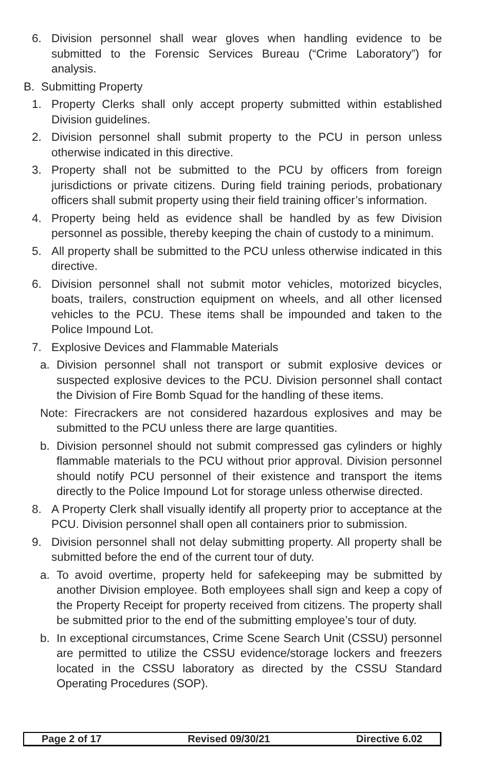6. Division personnel shall wear gloves when handling evidence to be submitted to the Forensic Services Bureau (“Crime Laboratory”) for analysis.
B. Submitting Property
1. Property Clerks shall only accept property submitted within established Division guidelines.
2. Division personnel shall submit property to the PCU in person unless otherwise indicated in this directive.
3. Property shall not be submitted to the PCU by officers from foreign jurisdictions or private citizens. During field training periods, probationary officers shall submit property using their field training officer’s information.
4. Property being held as evidence shall be handled by as few Division personnel as possible, thereby keeping the chain of custody to a minimum.
5. All property shall be submitted to the PCU unless otherwise indicated in this directive.
6. Division personnel shall not submit motor vehicles, motorized bicycles, boats, trailers, construction equipment on wheels, and all other licensed vehicles to the PCU. These items shall be impounded and taken to the Police Impound Lot.
7. Explosive Devices and Flammable Materials
a. Division personnel shall not transport or submit explosive devices or suspected explosive devices to the PCU. Division personnel shall contact the Division of Fire Bomb Squad for the handling of these items.
Note: Firecrackers are not considered hazardous explosives and may be submitted to the PCU unless there are large quantities.
b. Division personnel should not submit compressed gas cylinders or highly flammable materials to the PCU without prior approval. Division personnel should notify PCU personnel of their existence and transport the items directly to the Police Impound Lot for storage unless otherwise directed.
8. A Property Clerk shall visually identify all property prior to acceptance at the PCU. Division personnel shall open all containers prior to submission.
9. Division personnel shall not delay submitting property. All property shall be submitted before the end of the current tour of duty.
a. To avoid overtime, property held for safekeeping may be submitted by another Division employee. Both employees shall sign and keep a copy of the Property Receipt for property received from citizens. The property shall be submitted prior to the end of the submitting employee’s tour of duty.
b. In exceptional circumstances, Crime Scene Search Unit (CSSU) personnel are permitted to utilize the CSSU evidence/storage lockers and freezers located in the CSSU laboratory as directed by the CSSU Standard Operating Procedures (SOP).
Page 2 of 17 Revised 09/30/21 Directive 6.02